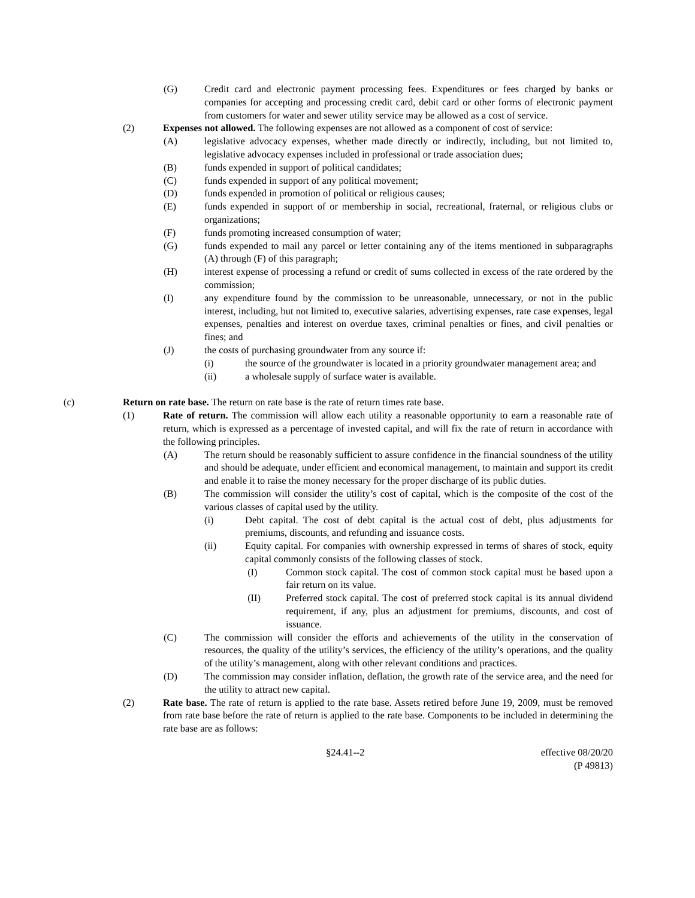(G) Credit card and electronic payment processing fees. Expenditures or fees charged by banks or companies for accepting and processing credit card, debit card or other forms of electronic payment from customers for water and sewer utility service may be allowed as a cost of service.
(2) Expenses not allowed. The following expenses are not allowed as a component of cost of service:
(A) legislative advocacy expenses, whether made directly or indirectly, including, but not limited to, legislative advocacy expenses included in professional or trade association dues;
(B) funds expended in support of political candidates;
(C) funds expended in support of any political movement;
(D) funds expended in promotion of political or religious causes;
(E) funds expended in support of or membership in social, recreational, fraternal, or religious clubs or organizations;
(F) funds promoting increased consumption of water;
(G) funds expended to mail any parcel or letter containing any of the items mentioned in subparagraphs (A) through (F) of this paragraph;
(H) interest expense of processing a refund or credit of sums collected in excess of the rate ordered by the commission;
(I) any expenditure found by the commission to be unreasonable, unnecessary, or not in the public interest, including, but not limited to, executive salaries, advertising expenses, rate case expenses, legal expenses, penalties and interest on overdue taxes, criminal penalties or fines, and civil penalties or fines; and
(J) the costs of purchasing groundwater from any source if:
(i) the source of the groundwater is located in a priority groundwater management area; and
(ii) a wholesale supply of surface water is available.
(c) Return on rate base. The return on rate base is the rate of return times rate base.
(1) Rate of return. The commission will allow each utility a reasonable opportunity to earn a reasonable rate of return, which is expressed as a percentage of invested capital, and will fix the rate of return in accordance with the following principles.
(A) The return should be reasonably sufficient to assure confidence in the financial soundness of the utility and should be adequate, under efficient and economical management, to maintain and support its credit and enable it to raise the money necessary for the proper discharge of its public duties.
(B) The commission will consider the utility’s cost of capital, which is the composite of the cost of the various classes of capital used by the utility.
(i) Debt capital. The cost of debt capital is the actual cost of debt, plus adjustments for premiums, discounts, and refunding and issuance costs.
(ii) Equity capital. For companies with ownership expressed in terms of shares of stock, equity capital commonly consists of the following classes of stock.
(I) Common stock capital. The cost of common stock capital must be based upon a fair return on its value.
(II) Preferred stock capital. The cost of preferred stock capital is its annual dividend requirement, if any, plus an adjustment for premiums, discounts, and cost of issuance.
(C) The commission will consider the efforts and achievements of the utility in the conservation of resources, the quality of the utility’s services, the efficiency of the utility’s operations, and the quality of the utility’s management, along with other relevant conditions and practices.
(D) The commission may consider inflation, deflation, the growth rate of the service area, and the need for the utility to attract new capital.
(2) Rate base. The rate of return is applied to the rate base. Assets retired before June 19, 2009, must be removed from rate base before the rate of return is applied to the rate base. Components to be included in determining the rate base are as follows:
§24.41--2 effective 08/20/20
(P 49813)